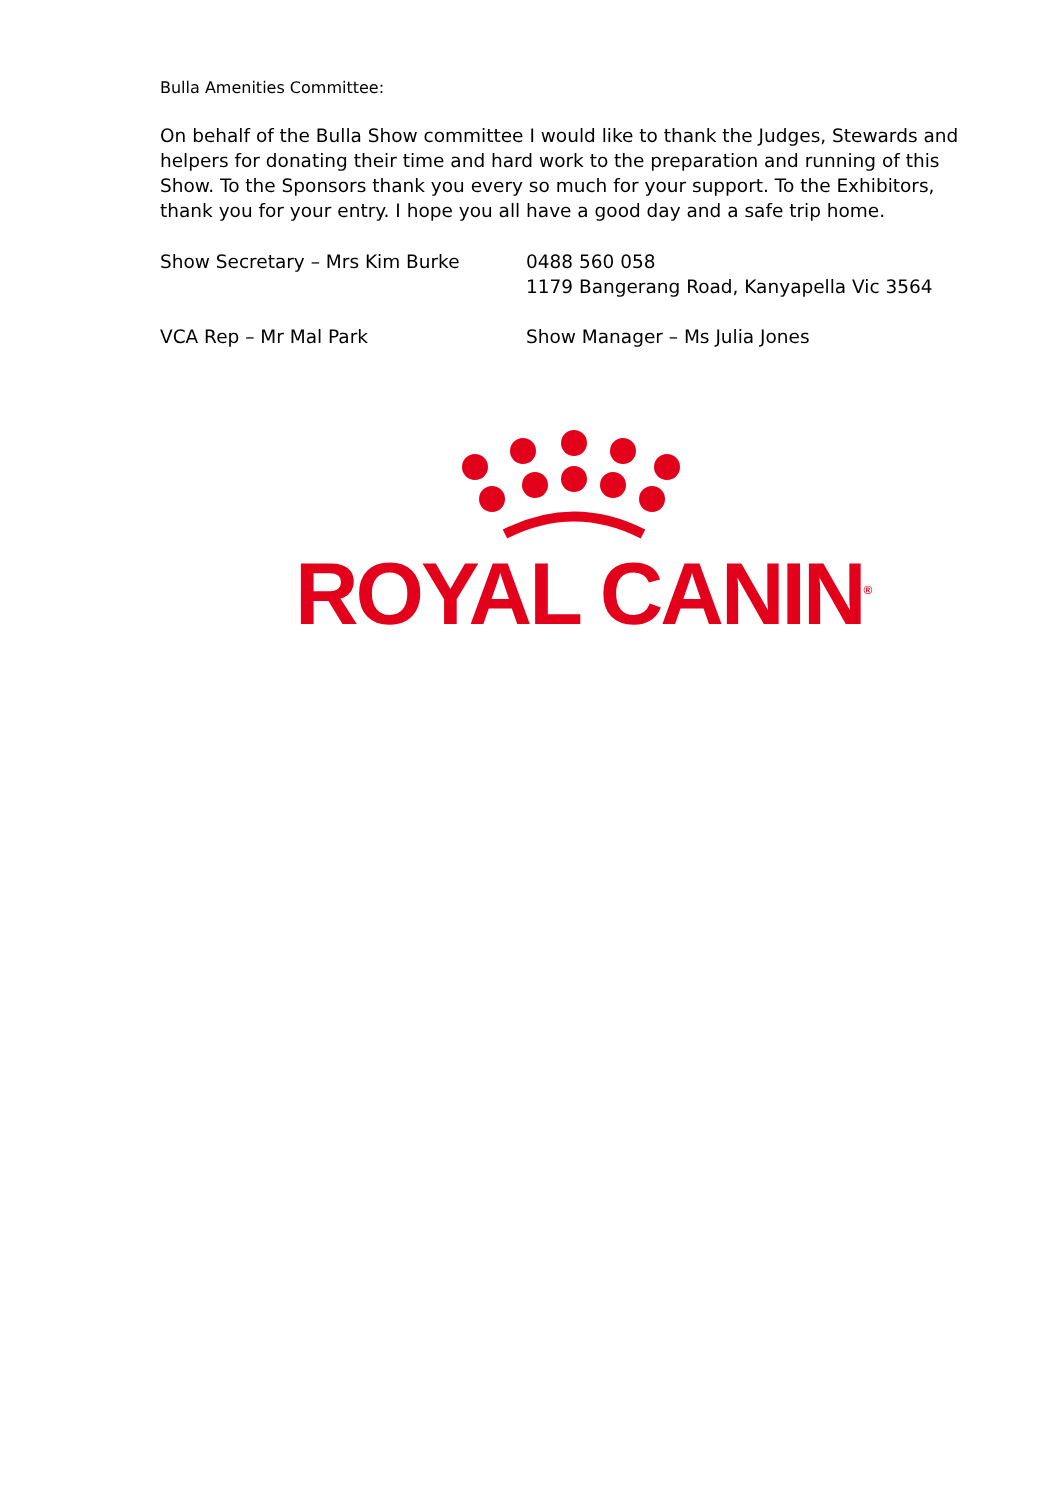Bulla Amenities Committee:
On behalf of the Bulla Show committee I would like to thank the Judges, Stewards and helpers for donating their time and hard work to the preparation and running of this Show. To the Sponsors thank you every so much for your support. To the Exhibitors, thank you for your entry. I hope you all have a good day and a safe trip home.
Show Secretary – Mrs Kim Burke 0488 560 058
1179 Bangerang Road, Kanyapella Vic 3564
VCA Rep – Mr Mal Park Show Manager – Ms Julia Jones
ROYAL CANIN<sup>®</sup>